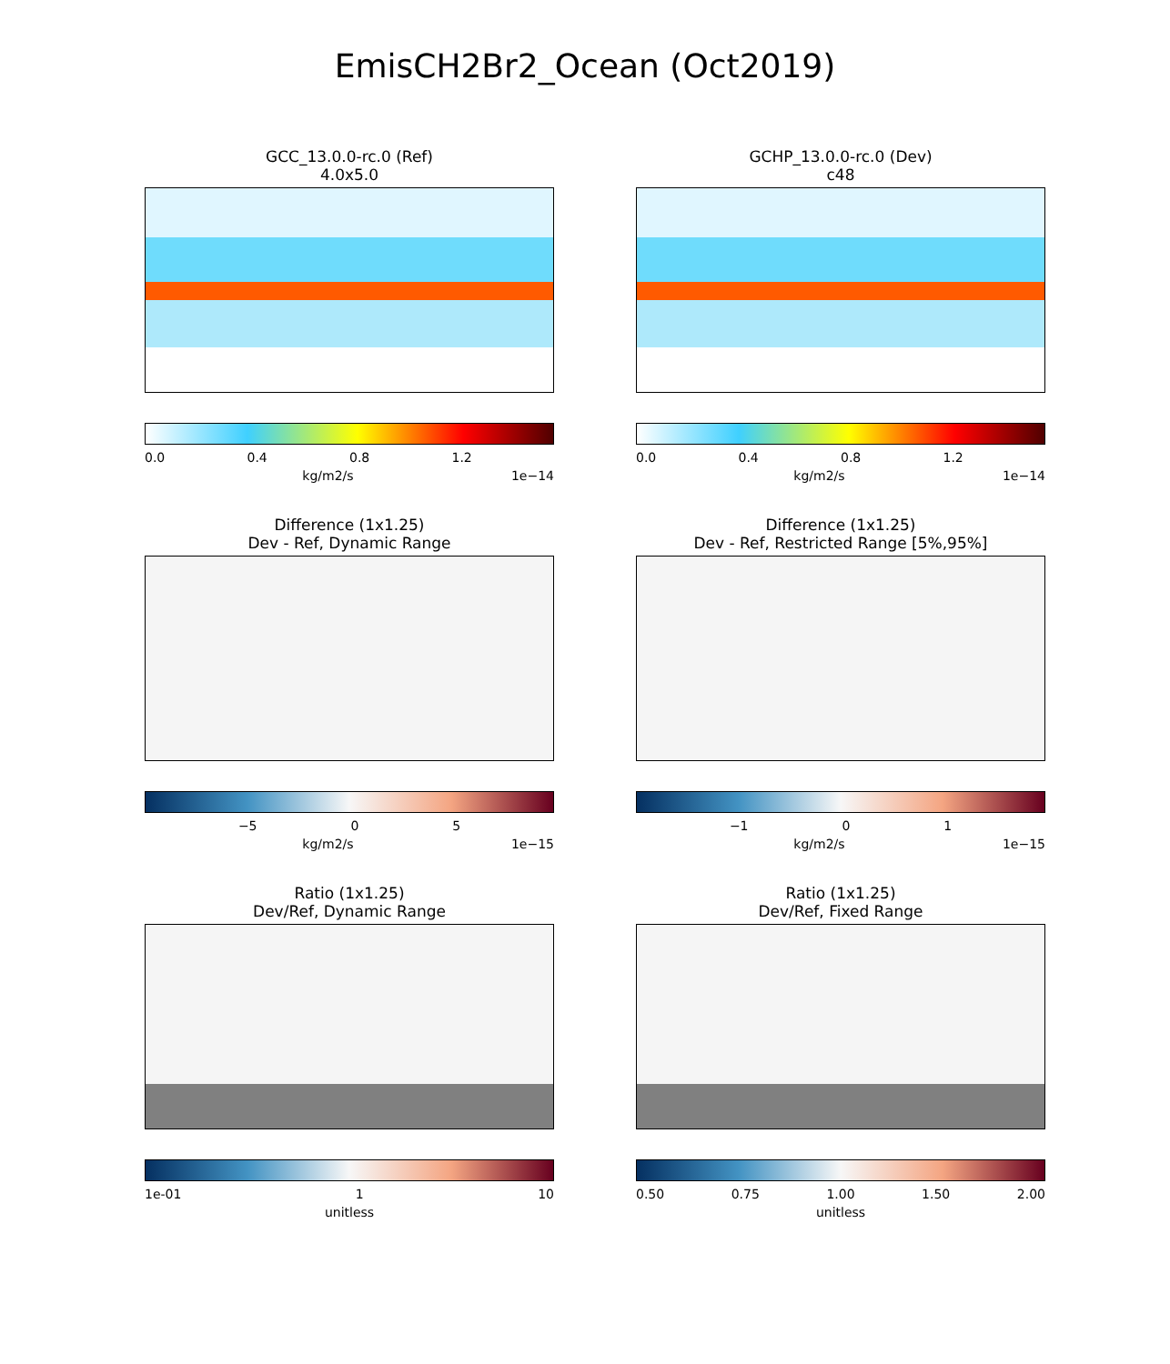EmisCH2Br2_Ocean (Oct2019)
GCC_13.0.0-rc.0 (Ref)
4.0x5.0
0.0 0.4 0.8 1.2
kg/m2/s 1e−14
GCHP_13.0.0-rc.0 (Dev)
c48
0.0 0.4 0.8 1.2
kg/m2/s 1e−14
Difference (1x1.25)
Dev - Ref, Dynamic Range
−5 0 5
kg/m2/s 1e−15
Difference (1x1.25)
Dev - Ref, Restricted Range [5%,95%]
−1 0 1
kg/m2/s 1e−15
Ratio (1x1.25)
Dev/Ref, Dynamic Range
1e-01 1 10
unitless
Ratio (1x1.25)
Dev/Ref, Fixed Range
0.50 0.75 1.00 1.50 2.00
unitless